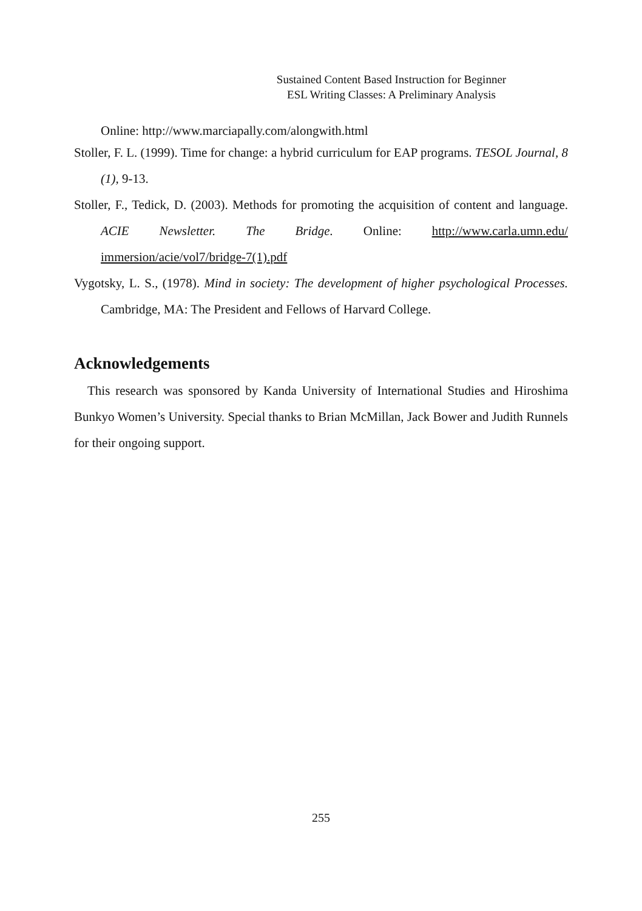Sustained Content Based Instruction for Beginner
ESL Writing Classes: A Preliminary Analysis
Online: http://www.marciapally.com/alongwith.html
Stoller, F. L. (1999). Time for change: a hybrid curriculum for EAP programs. TESOL Journal, 8 (1), 9-13.
Stoller, F., Tedick, D. (2003). Methods for promoting the acquisition of content and language. ACIE Newsletter. The Bridge. Online: http://www.carla.umn.edu/ immersion/acie/vol7/bridge-7(1).pdf
Vygotsky, L. S., (1978). Mind in society: The development of higher psychological Processes. Cambridge, MA: The President and Fellows of Harvard College.
Acknowledgements
This research was sponsored by Kanda University of International Studies and Hiroshima Bunkyo Women’s University. Special thanks to Brian McMillan, Jack Bower and Judith Runnels for their ongoing support.
255